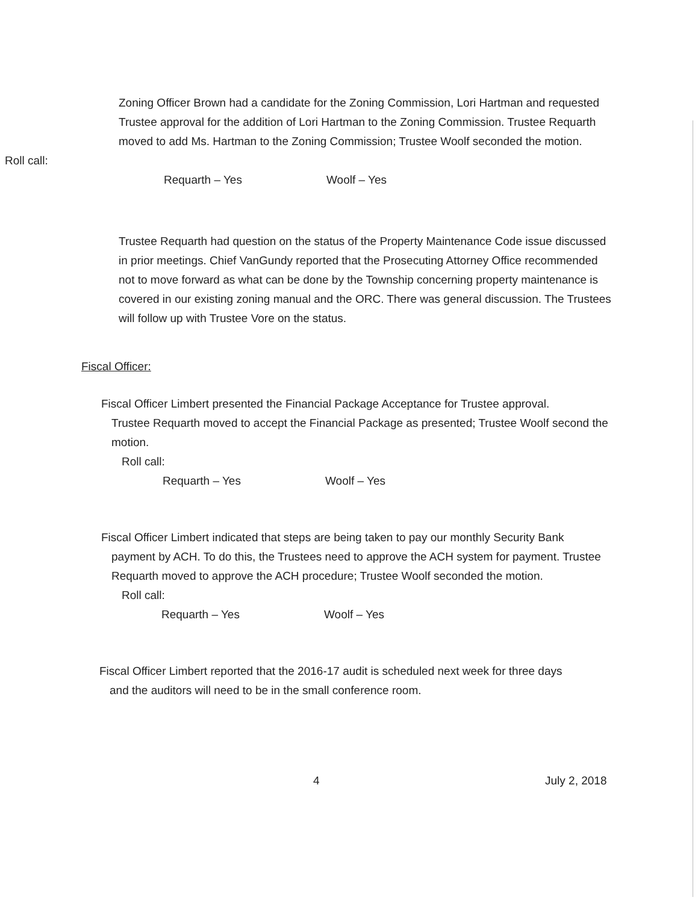Zoning Officer Brown had a candidate for the Zoning Commission, Lori Hartman and requested Trustee approval for the addition of Lori Hartman to the Zoning Commission. Trustee Requarth moved to add Ms. Hartman to the Zoning Commission; Trustee Woolf seconded the motion.
Roll call:
Requarth – Yes Woolf – Yes
Trustee Requarth had question on the status of the Property Maintenance Code issue discussed in prior meetings. Chief VanGundy reported that the Prosecuting Attorney Office recommended not to move forward as what can be done by the Township concerning property maintenance is covered in our existing zoning manual and the ORC. There was general discussion. The Trustees will follow up with Trustee Vore on the status.
Fiscal Officer:
Fiscal Officer Limbert presented the Financial Package Acceptance for Trustee approval.
Trustee Requarth moved to accept the Financial Package as presented; Trustee Woolf second the motion.
Roll call:
Requarth – Yes Woolf – Yes
Fiscal Officer Limbert indicated that steps are being taken to pay our monthly Security Bank
payment by ACH. To do this, the Trustees need to approve the ACH system for payment. Trustee Requarth moved to approve the ACH procedure; Trustee Woolf seconded the motion.
Roll call:
Requarth – Yes Woolf – Yes
Fiscal Officer Limbert reported that the 2016-17 audit is scheduled next week for three days
and the auditors will need to be in the small conference room.
4 July 2, 2018